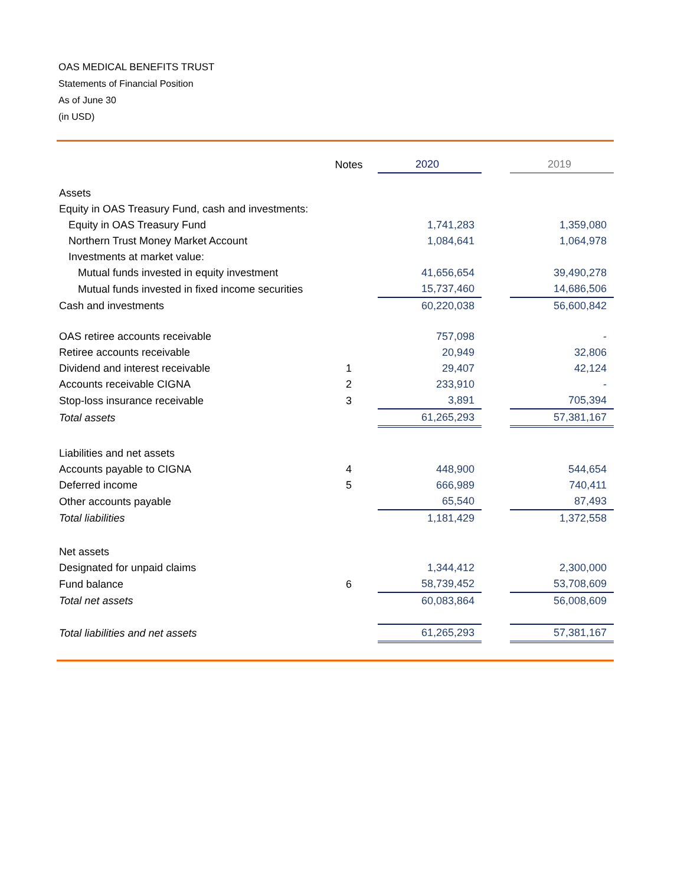OAS MEDICAL BENEFITS TRUST
Statements of Financial Position
As of June 30
(in USD)
| | Notes | 2020 | | 2019 |
| --- | --- | --- | --- | --- |
| Assets | | | | |
| Equity in OAS Treasury Fund, cash and investments: | | | | |
| Equity in OAS Treasury Fund | | 1,741,283 | | 1,359,080 |
| Northern Trust Money Market Account | | 1,084,641 | | 1,064,978 |
| Investments at market value: | | | | |
| Mutual funds invested in equity investment | | 41,656,654 | | 39,490,278 |
| Mutual funds invested in fixed income securities | | 15,737,460 | | 14,686,506 |
| Cash and investments | | 60,220,038 | | 56,600,842 |
| OAS retiree accounts receivable | | 757,098 | | - |
| Retiree accounts receivable | | 20,949 | | 32,806 |
| Dividend and interest receivable | 1 | 29,407 | | 42,124 |
| Accounts receivable CIGNA | 2 | 233,910 | | - |
| Stop-loss insurance receivable | 3 | 3,891 | | 705,394 |
| Total assets | | 61,265,293 | | 57,381,167 |
| Liabilities and net assets | | | | |
| Accounts payable to CIGNA | 4 | 448,900 | | 544,654 |
| Deferred income | 5 | 666,989 | | 740,411 |
| Other accounts payable | | 65,540 | | 87,493 |
| Total liabilities | | 1,181,429 | | 1,372,558 |
| Net assets | | | | |
| Designated for unpaid claims | | 1,344,412 | | 2,300,000 |
| Fund balance | 6 | 58,739,452 | | 53,708,609 |
| Total net assets | | 60,083,864 | | 56,008,609 |
| Total liabilities and net assets | | 61,265,293 | | 57,381,167 |